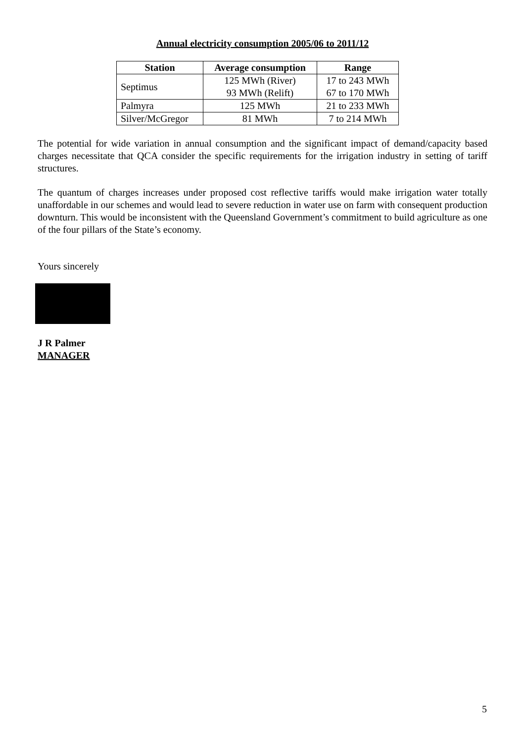Annual electricity consumption 2005/06 to 2011/12
| Station | Average consumption | Range |
| --- | --- | --- |
| Septimus | 125 MWh (River) 93 MWh (Relift) | 17 to 243 MWh 67 to 170 MWh |
| Palmyra | 125 MWh | 21 to 233 MWh |
| Silver/McGregor | 81 MWh | 7 to 214 MWh |
The potential for wide variation in annual consumption and the significant impact of demand/capacity based charges necessitate that QCA consider the specific requirements for the irrigation industry in setting of tariff structures.
The quantum of charges increases under proposed cost reflective tariffs would make irrigation water totally unaffordable in our schemes and would lead to severe reduction in water use on farm with consequent production downturn. This would be inconsistent with the Queensland Government’s commitment to build agriculture as one of the four pillars of the State’s economy.
Yours sincerely
J R Palmer
MANAGER
5